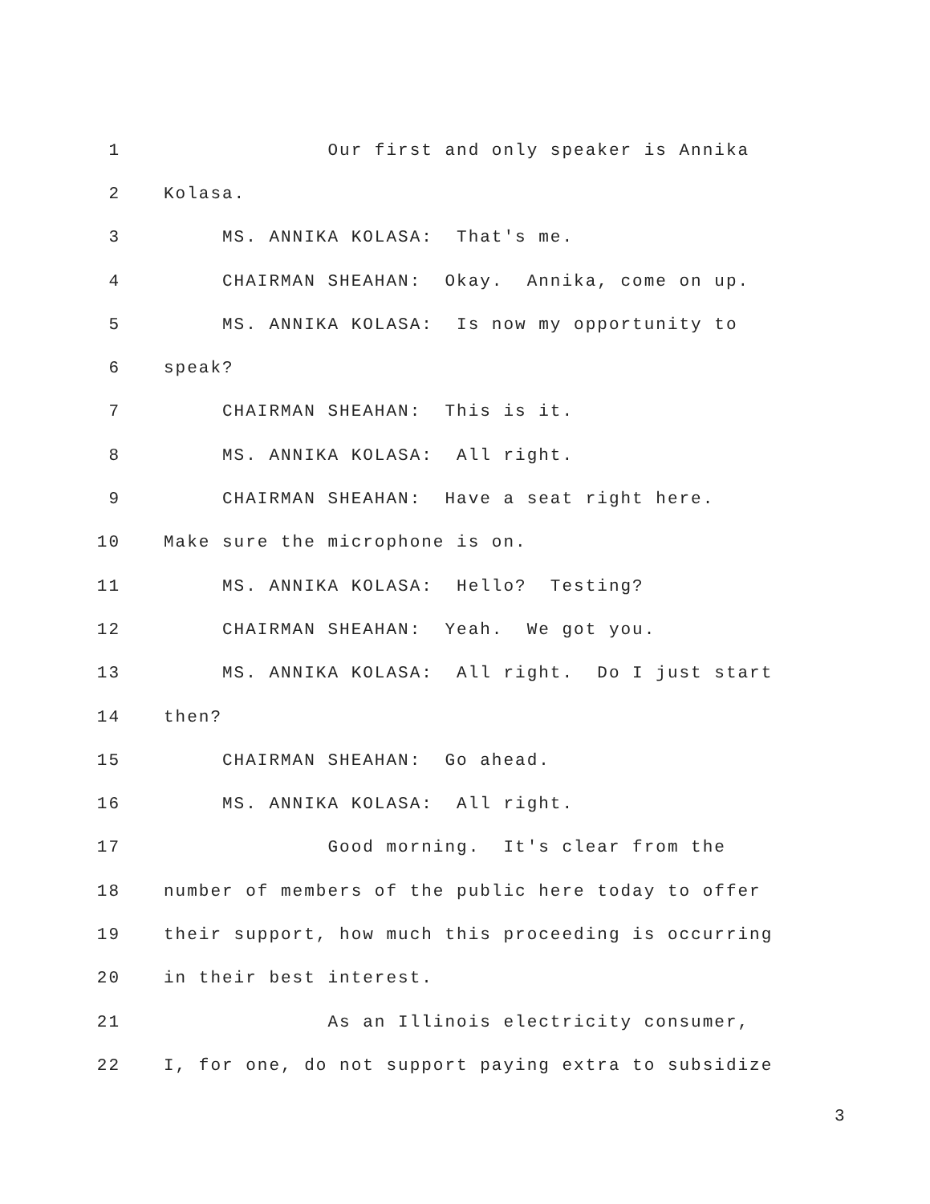1 Our first and only speaker is Annika
2 Kolasa.
3 MS. ANNIKA KOLASA: That's me.
4 CHAIRMAN SHEAHAN: Okay. Annika, come on up.
5 MS. ANNIKA KOLASA: Is now my opportunity to
6 speak?
7 CHAIRMAN SHEAHAN: This is it.
8 MS. ANNIKA KOLASA: All right.
9 CHAIRMAN SHEAHAN: Have a seat right here.
10 Make sure the microphone is on.
11 MS. ANNIKA KOLASA: Hello? Testing?
12 CHAIRMAN SHEAHAN: Yeah. We got you.
13 MS. ANNIKA KOLASA: All right. Do I just start
14 then?
15 CHAIRMAN SHEAHAN: Go ahead.
16 MS. ANNIKA KOLASA: All right.
17 Good morning. It's clear from the
18 number of members of the public here today to offer
19 their support, how much this proceeding is occurring
20 in their best interest.
21 As an Illinois electricity consumer,
22 I, for one, do not support paying extra to subsidize
3